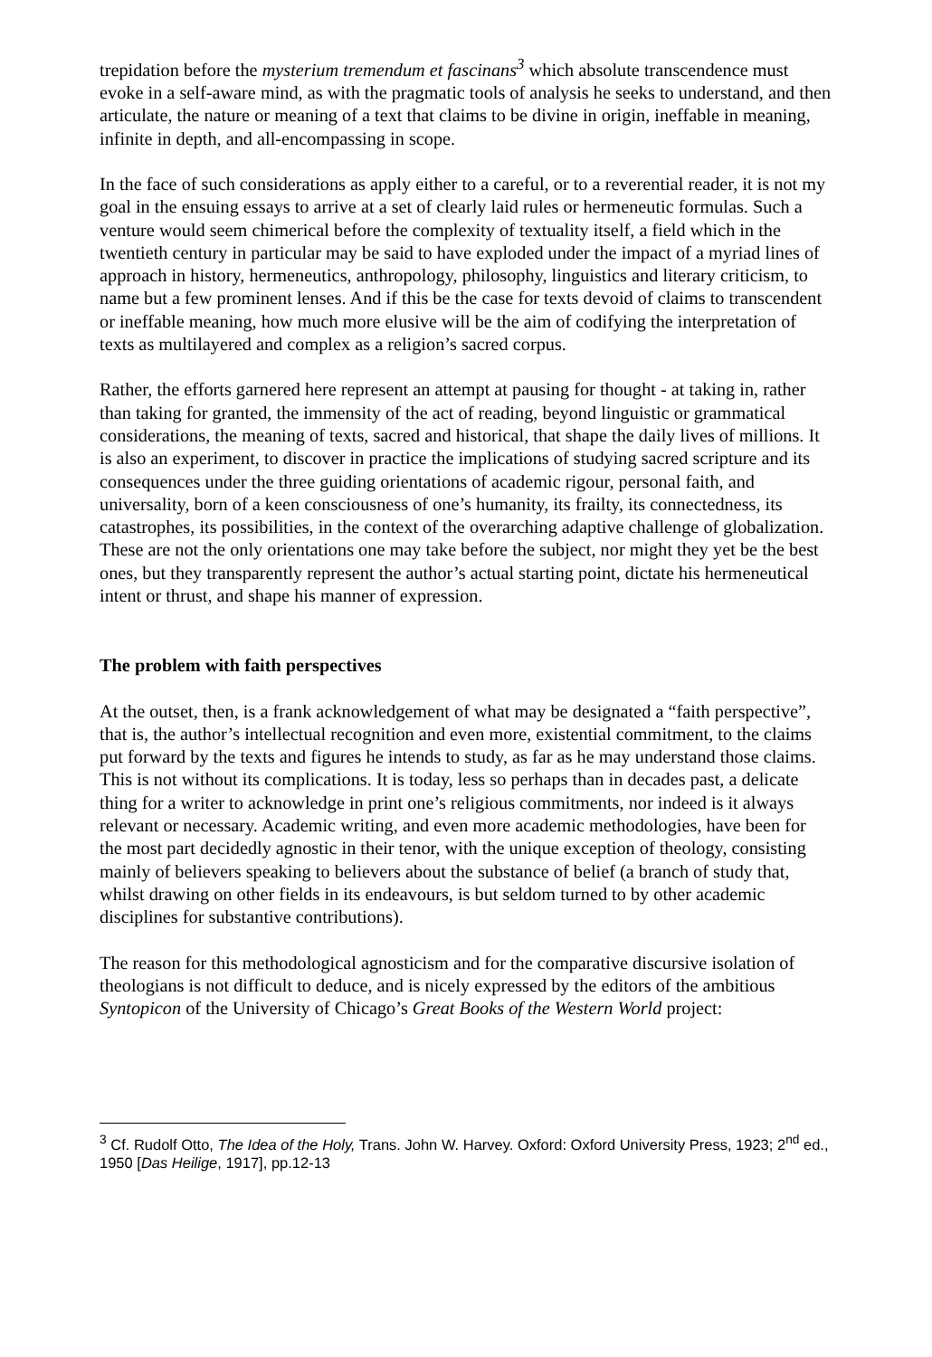trepidation before the mysterium tremendum et fascinans<sup>3</sup> which absolute transcendence must evoke in a self-aware mind, as with the pragmatic tools of analysis he seeks to understand, and then articulate, the nature or meaning of a text that claims to be divine in origin, ineffable in meaning, infinite in depth, and all-encompassing in scope.
In the face of such considerations as apply either to a careful, or to a reverential reader, it is not my goal in the ensuing essays to arrive at a set of clearly laid rules or hermeneutic formulas. Such a venture would seem chimerical before the complexity of textuality itself, a field which in the twentieth century in particular may be said to have exploded under the impact of a myriad lines of approach in history, hermeneutics, anthropology, philosophy, linguistics and literary criticism, to name but a few prominent lenses. And if this be the case for texts devoid of claims to transcendent or ineffable meaning, how much more elusive will be the aim of codifying the interpretation of texts as multilayered and complex as a religion’s sacred corpus.
Rather, the efforts garnered here represent an attempt at pausing for thought - at taking in, rather than taking for granted, the immensity of the act of reading, beyond linguistic or grammatical considerations, the meaning of texts, sacred and historical, that shape the daily lives of millions. It is also an experiment, to discover in practice the implications of studying sacred scripture and its consequences under the three guiding orientations of academic rigour, personal faith, and universality, born of a keen consciousness of one’s humanity, its frailty, its connectedness, its catastrophes, its possibilities, in the context of the overarching adaptive challenge of globalization. These are not the only orientations one may take before the subject, nor might they yet be the best ones, but they transparently represent the author’s actual starting point, dictate his hermeneutical intent or thrust, and shape his manner of expression.
The problem with faith perspectives
At the outset, then, is a frank acknowledgement of what may be designated a “faith perspective”, that is, the author’s intellectual recognition and even more, existential commitment, to the claims put forward by the texts and figures he intends to study, as far as he may understand those claims. This is not without its complications. It is today, less so perhaps than in decades past, a delicate thing for a writer to acknowledge in print one’s religious commitments, nor indeed is it always relevant or necessary. Academic writing, and even more academic methodologies, have been for the most part decidedly agnostic in their tenor, with the unique exception of theology, consisting mainly of believers speaking to believers about the substance of belief (a branch of study that, whilst drawing on other fields in its endeavours, is but seldom turned to by other academic disciplines for substantive contributions).
The reason for this methodological agnosticism and for the comparative discursive isolation of theologians is not difficult to deduce, and is nicely expressed by the editors of the ambitious Syntopicon of the University of Chicago’s Great Books of the Western World project:
<sup>3</sup> Cf. Rudolf Otto, The Idea of the Holy, Trans. John W. Harvey. Oxford: Oxford University Press, 1923; 2<sup>nd</sup> ed., 1950 [Das Heilige, 1917], pp.12-13